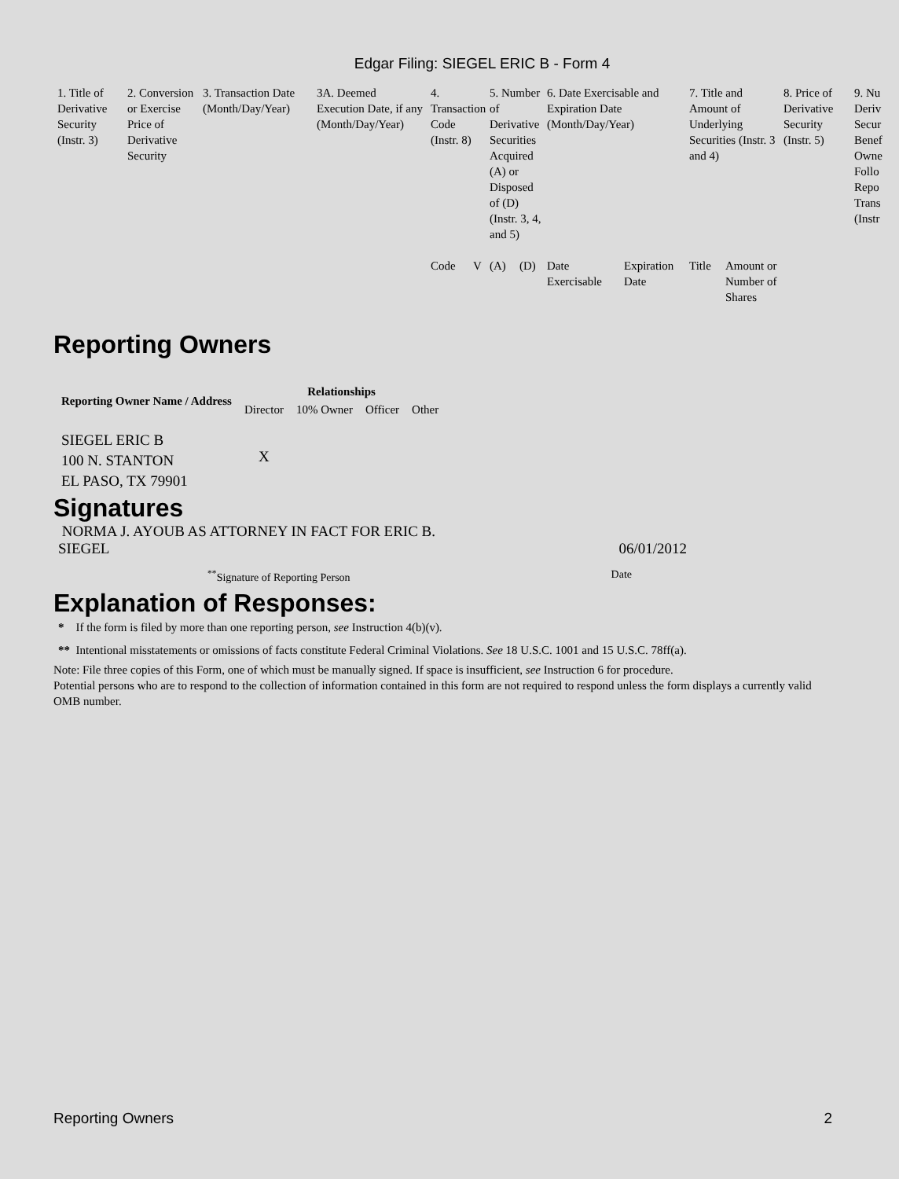Edgar Filing: SIEGEL ERIC B - Form 4
| 1. Title of Derivative Security (Instr. 3) | 2. Conversion or Exercise Price of Derivative Security | 3. Transaction Date (Month/Day/Year) | 3A. Deemed Execution Date, if any (Month/Day/Year) | 4. Transaction Code (Instr. 8) | | 5. Number of Derivative Securities Acquired (A) or Disposed of (D) (Instr. 3, 4, and 5) | | 6. Date Exercisable and Expiration Date (Month/Day/Year) | | 7. Title and Amount of Underlying Securities (Instr. 3 and 4) | | 8. Price of Derivative Security (Instr. 5) | 9. Nu Deriv Secur Benef Owne Follo Repo Trans (Instr |
| --- | --- | --- | --- | --- | --- | --- | --- | --- | --- | --- | --- | --- | --- |
| | | | | Code | V | (A) | (D) | Date Exercisable | Expiration Date | Title | Amount or Number of Shares | | |
Reporting Owners
| Reporting Owner Name / Address | Relationships | | | |
| --- | --- | --- | --- | --- |
| | Director | 10% Owner | Officer | Other |
| SIEGEL ERIC B 100 N. STANTON EL PASO, TX 79901 | X | | | |
Signatures
NORMA J. AYOUB AS ATTORNEY IN FACT FOR ERIC B.
SIEGEL
06/01/2012
<sup>**</sup> Signature of Reporting Person Date
Explanation of Responses:
* If the form is filed by more than one reporting person, see Instruction 4(b)(v).
** Intentional misstatements or omissions of facts constitute Federal Criminal Violations. See 18 U.S.C. 1001 and 15 U.S.C. 78ff(a).
Note: File three copies of this Form, one of which must be manually signed. If space is insufficient, see Instruction 6 for procedure.
Potential persons who are to respond to the collection of information contained in this form are not required to respond unless the form displays a currently valid OMB number.
Reporting Owners 2